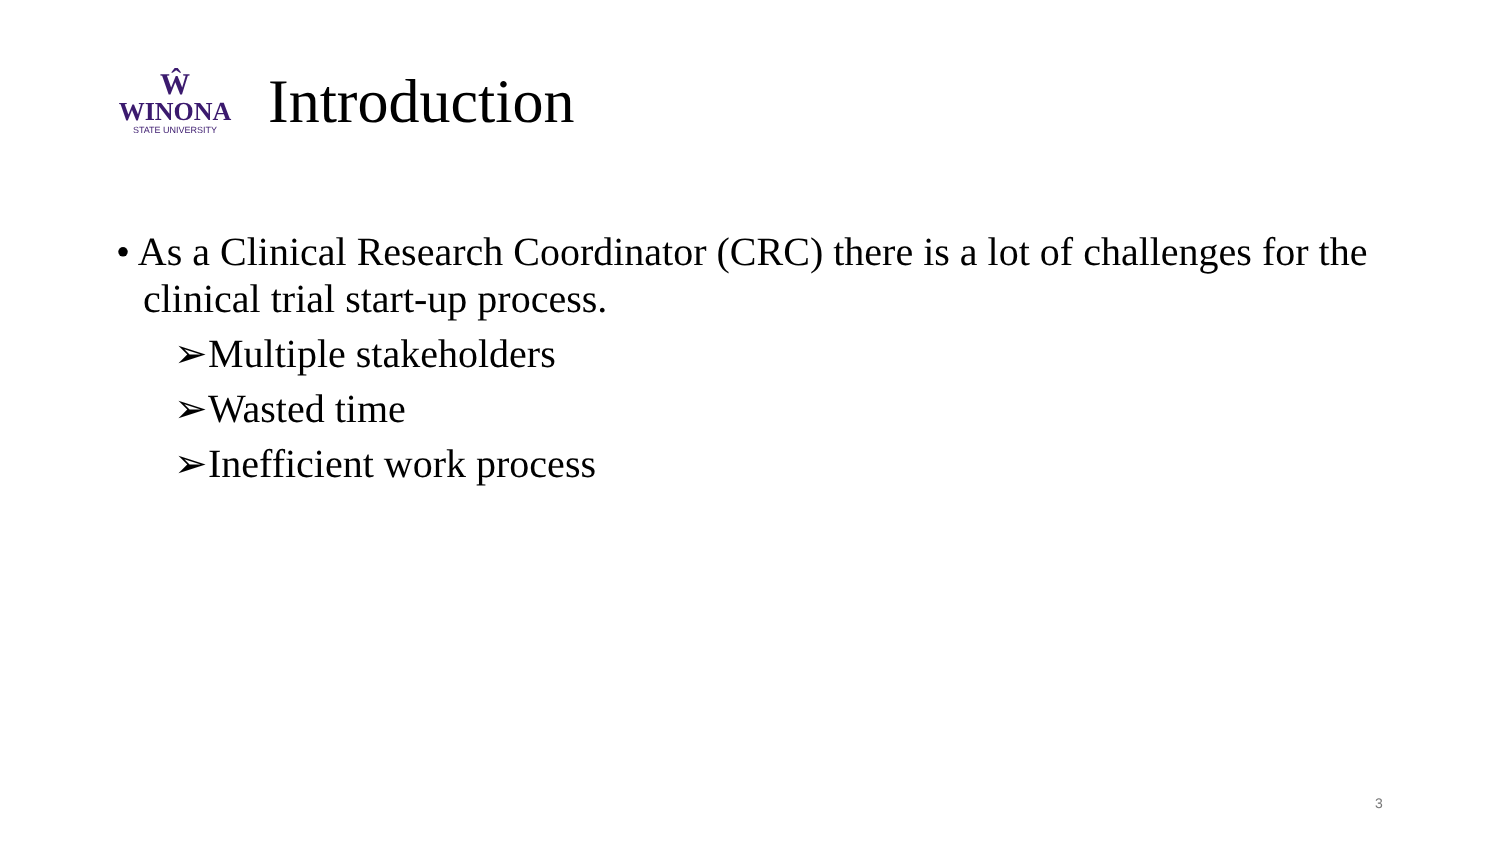Ŵ
WINONA
STATE UNIVERSITY
Introduction
• As a Clinical Research Coordinator (CRC) there is a lot of challenges for the clinical trial start-up process.
➢Multiple stakeholders
➢Wasted time
➢Inefficient work process
3